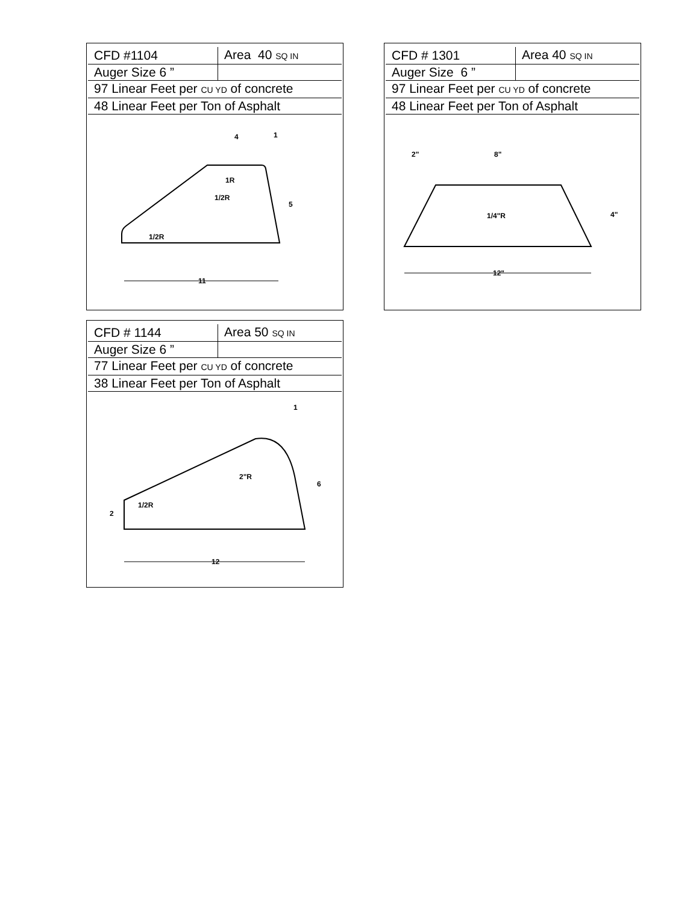| CFD #1104 | Area 40 SQ IN |
| Auger Size 6 ” | |
| 97 Linear Feet per CU YD of concrete | |
| 48 Linear Feet per Ton of Asphalt | |
4
1
5
1R
1/2R
1/2R
11
| CFD # 1301 | Area 40 SQ IN |
| Auger Size 6 ” | |
| 97 Linear Feet per CU YD of concrete | |
| 48 Linear Feet per Ton of Asphalt | |
2"
8"
1/4"R
4"
12"
| CFD # 1144 | Area 50 SQ IN |
| Auger Size 6 ” | |
| 77 Linear Feet per CU YD of concrete | |
| 38 Linear Feet per Ton of Asphalt | |
1
2"R
6
2
1/2R
12